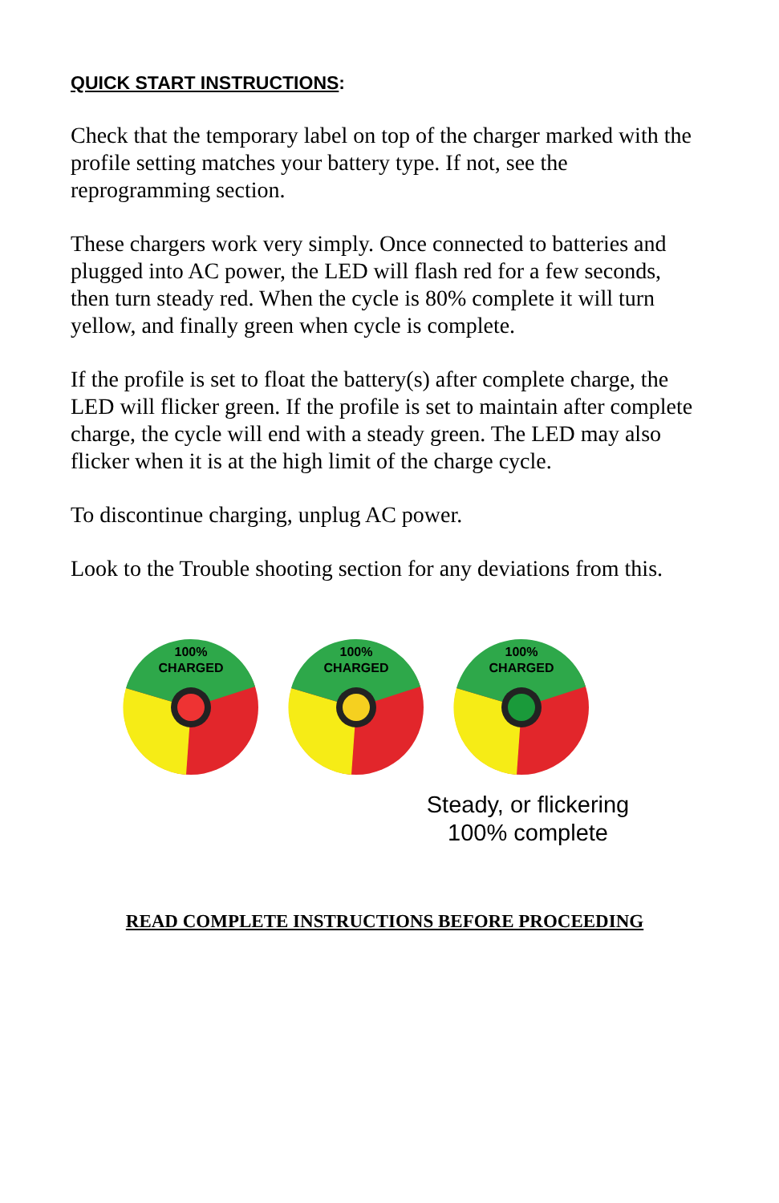QUICK START INSTRUCTIONS:
Check that the temporary label on top of the charger marked with the profile setting matches your battery type. If not, see the reprogramming section.
These chargers work very simply. Once connected to batteries and plugged into AC power, the LED will flash red for a few seconds, then turn steady red. When the cycle is 80% complete it will turn yellow, and finally green when cycle is complete.
If the profile is set to float the battery(s) after complete charge, the LED will flicker green. If the profile is set to maintain after complete charge, the cycle will end with a steady green. The LED may also flicker when it is at the high limit of the charge cycle.
To discontinue charging, unplug AC power.
Look to the Trouble shooting section for any deviations from this.
100%
CHARGED
100%
CHARGED
100%
CHARGED
Steady, or flickering
100% complete
READ COMPLETE INSTRUCTIONS BEFORE PROCEEDING